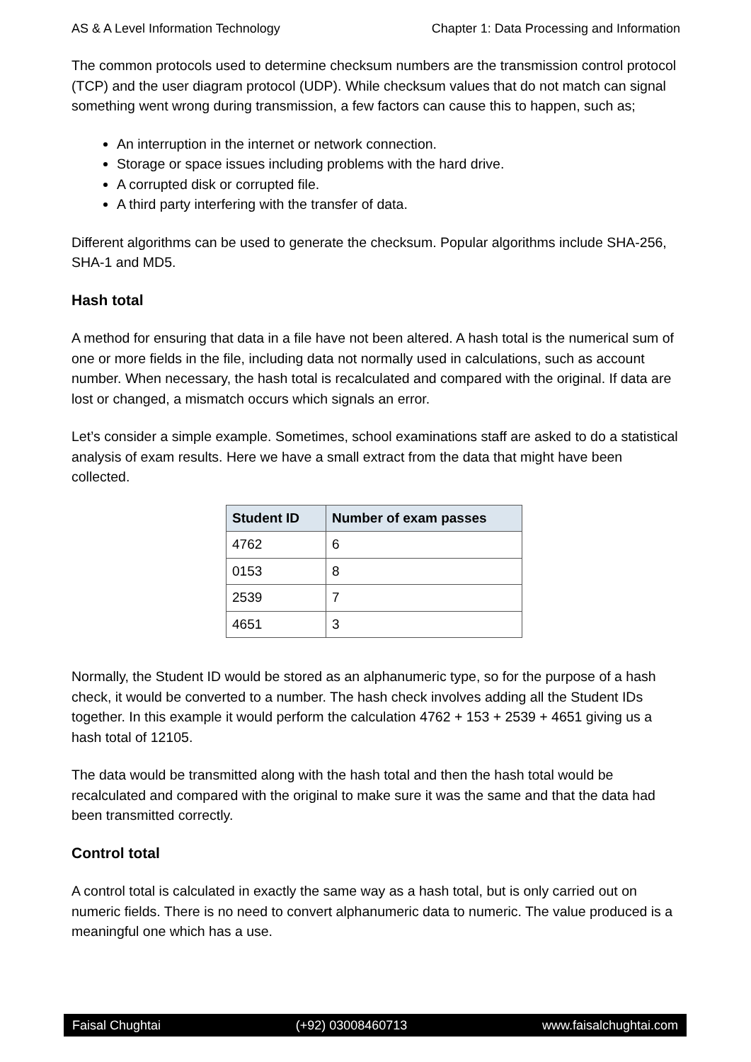AS & A Level Information Technology Chapter 1: Data Processing and Information
The common protocols used to determine checksum numbers are the transmission control protocol (TCP) and the user diagram protocol (UDP). While checksum values that do not match can signal something went wrong during transmission, a few factors can cause this to happen, such as;
An interruption in the internet or network connection.
Storage or space issues including problems with the hard drive.
A corrupted disk or corrupted file.
A third party interfering with the transfer of data.
Different algorithms can be used to generate the checksum. Popular algorithms include SHA-256, SHA-1 and MD5.
Hash total
A method for ensuring that data in a file have not been altered. A hash total is the numerical sum of one or more fields in the file, including data not normally used in calculations, such as account number. When necessary, the hash total is recalculated and compared with the original. If data are lost or changed, a mismatch occurs which signals an error.
Let’s consider a simple example. Sometimes, school examinations staff are asked to do a statistical analysis of exam results. Here we have a small extract from the data that might have been collected.
| Student ID | Number of exam passes |
| --- | --- |
| 4762 | 6 |
| 0153 | 8 |
| 2539 | 7 |
| 4651 | 3 |
Normally, the Student ID would be stored as an alphanumeric type, so for the purpose of a hash check, it would be converted to a number. The hash check involves adding all the Student IDs together. In this example it would perform the calculation 4762 + 153 + 2539 + 4651 giving us a hash total of 12105.
The data would be transmitted along with the hash total and then the hash total would be recalculated and compared with the original to make sure it was the same and that the data had been transmitted correctly.
Control total
A control total is calculated in exactly the same way as a hash total, but is only carried out on numeric fields. There is no need to convert alphanumeric data to numeric. The value produced is a meaningful one which has a use.
Faisal Chughtai (+92) 03008460713 www.faisalchughtai.com